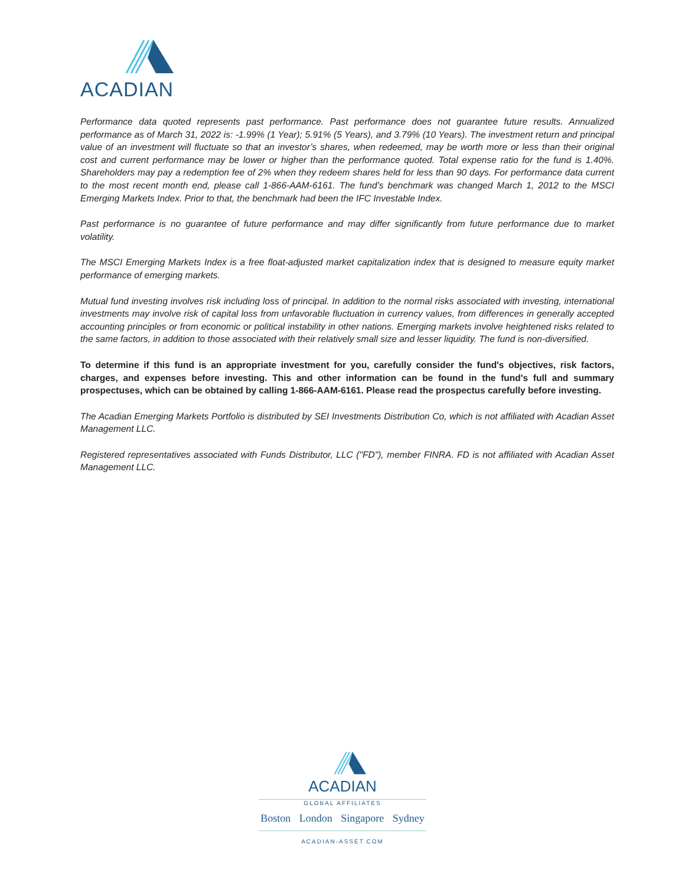ACADIAN
Performance data quoted represents past performance. Past performance does not guarantee future results. Annualized performance as of March 31, 2022 is: -1.99% (1 Year); 5.91% (5 Years), and 3.79% (10 Years). The investment return and principal value of an investment will fluctuate so that an investor’s shares, when redeemed, may be worth more or less than their original cost and current performance may be lower or higher than the performance quoted. Total expense ratio for the fund is 1.40%. Shareholders may pay a redemption fee of 2% when they redeem shares held for less than 90 days. For performance data current to the most recent month end, please call 1-866-AAM-6161. The fund’s benchmark was changed March 1, 2012 to the MSCI Emerging Markets Index. Prior to that, the benchmark had been the IFC Investable Index.
Past performance is no guarantee of future performance and may differ significantly from future performance due to market volatility.
The MSCI Emerging Markets Index is a free float-adjusted market capitalization index that is designed to measure equity market performance of emerging markets.
Mutual fund investing involves risk including loss of principal. In addition to the normal risks associated with investing, international investments may involve risk of capital loss from unfavorable fluctuation in currency values, from differences in generally accepted accounting principles or from economic or political instability in other nations. Emerging markets involve heightened risks related to the same factors, in addition to those associated with their relatively small size and lesser liquidity. The fund is non-diversified.
To determine if this fund is an appropriate investment for you, carefully consider the fund's objectives, risk factors, charges, and expenses before investing. This and other information can be found in the fund's full and summary prospectuses, which can be obtained by calling 1-866-AAM-6161. Please read the prospectus carefully before investing.
The Acadian Emerging Markets Portfolio is distributed by SEI Investments Distribution Co, which is not affiliated with Acadian Asset Management LLC.
Registered representatives associated with Funds Distributor, LLC ("FD"), member FINRA. FD is not affiliated with Acadian Asset Management LLC.
ACADIAN
GLOBAL AFFILIATES
Boston London Singapore Sydney
ACADIAN-ASSET.COM